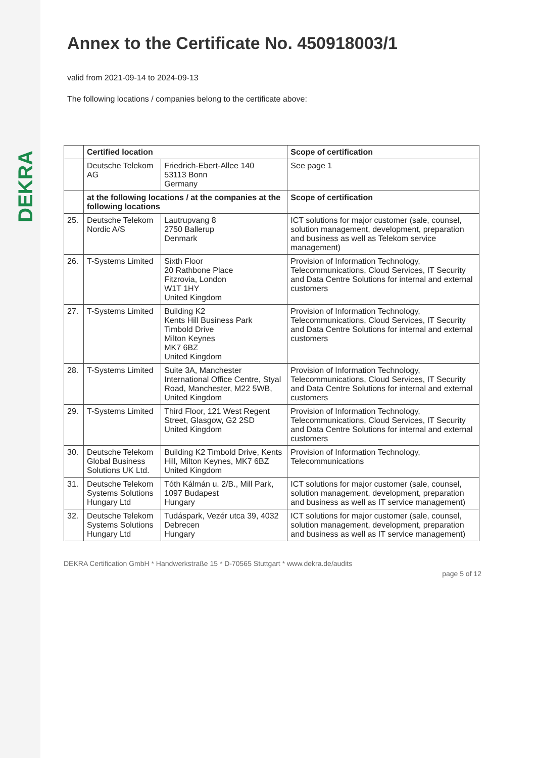DEKRA
Annex to the Certificate No. 450918003/1
valid from 2021-09-14 to 2024-09-13
The following locations / companies belong to the certificate above:
| | Certified location | | Scope of certification |
| | Deutsche Telekom AG | Friedrich-Ebert-Allee 140 53113 Bonn Germany | See page 1 |
| | at the following locations / at the companies at the following locations | | Scope of certification |
| 25. | Deutsche Telekom Nordic A/S | Lautrupvang 8 2750 Ballerup Denmark | ICT solutions for major customer (sale, counsel, solution management, development, preparation and business as well as Telekom service management) |
| 26. | T-Systems Limited | Sixth Floor 20 Rathbone Place Fitzrovia, London W1T 1HY United Kingdom | Provision of Information Technology, Telecommunications, Cloud Services, IT Security and Data Centre Solutions for internal and external customers |
| 27. | T-Systems Limited | Building K2 Kents Hill Business Park Timbold Drive Milton Keynes MK7 6BZ United Kingdom | Provision of Information Technology, Telecommunications, Cloud Services, IT Security and Data Centre Solutions for internal and external customers |
| 28. | T-Systems Limited | Suite 3A, Manchester International Office Centre, Styal Road, Manchester, M22 5WB, United Kingdom | Provision of Information Technology, Telecommunications, Cloud Services, IT Security and Data Centre Solutions for internal and external customers |
| 29. | T-Systems Limited | Third Floor, 121 West Regent Street, Glasgow, G2 2SD United Kingdom | Provision of Information Technology, Telecommunications, Cloud Services, IT Security and Data Centre Solutions for internal and external customers |
| 30. | Deutsche Telekom Global Business Solutions UK Ltd. | Building K2 Timbold Drive, Kents Hill, Milton Keynes, MK7 6BZ United Kingdom | Provision of Information Technology, Telecommunications |
| 31. | Deutsche Telekom Systems Solutions Hungary Ltd | Tóth Kálmán u. 2/B., Mill Park, 1097 Budapest Hungary | ICT solutions for major customer (sale, counsel, solution management, development, preparation and business as well as IT service management) |
| 32. | Deutsche Telekom Systems Solutions Hungary Ltd | Tudáspark, Vezér utca 39, 4032 Debrecen Hungary | ICT solutions for major customer (sale, counsel, solution management, development, preparation and business as well as IT service management) |
DEKRA Certification GmbH * Handwerkstraße 15 * D-70565 Stuttgart * www.dekra.de/audits
page 5 of 12